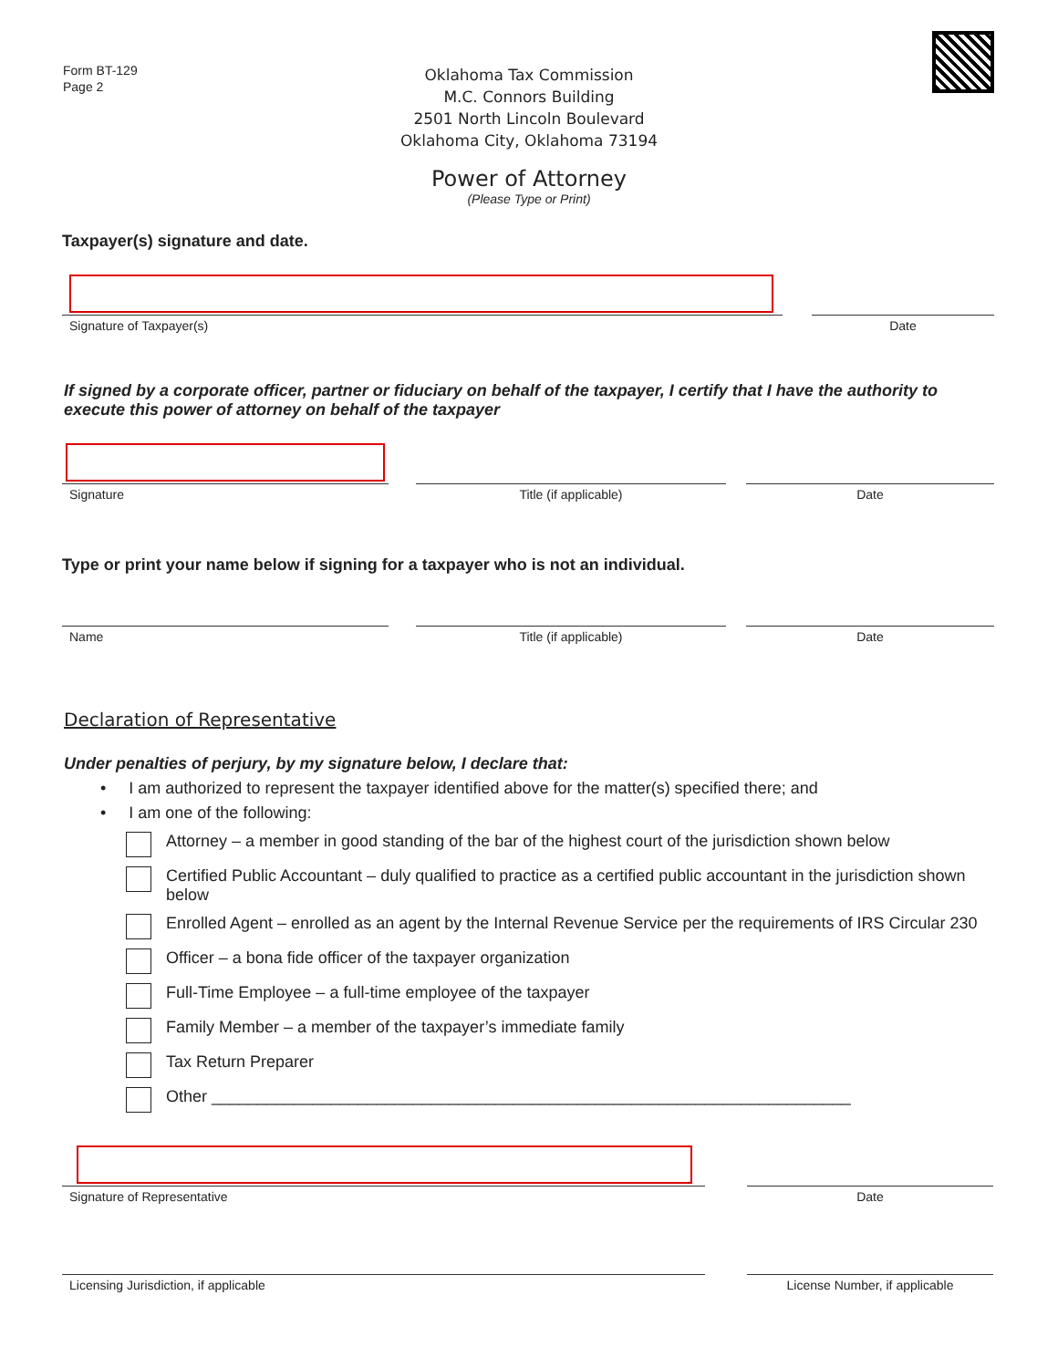Form BT-129
Page 2
Oklahoma Tax Commission
M.C. Connors Building
2501 North Lincoln Boulevard
Oklahoma City, Oklahoma 73194
Power of Attorney
(Please Type or Print)
Taxpayer(s) signature and date.
Signature of Taxpayer(s)
Date
If signed by a corporate officer, partner or fiduciary on behalf of the taxpayer, I certify that I have the authority to execute this power of attorney on behalf of the taxpayer
Signature
Title (if applicable) Date
Type or print your name below if signing for a taxpayer who is not an individual.
Name Title (if applicable) Date
Declaration of Representative
Under penalties of perjury, by my signature below, I declare that:
• I am authorized to represent the taxpayer identified above for the matter(s) specified there; and
• I am one of the following:
Attorney – a member in good standing of the bar of the highest court of the jurisdiction shown below
Certified Public Accountant – duly qualified to practice as a certified public accountant in the jurisdiction shown below
Enrolled Agent – enrolled as an agent by the Internal Revenue Service per the requirements of IRS Circular 230
Officer – a bona fide officer of the taxpayer organization
Full-Time Employee – a full-time employee of the taxpayer
Family Member – a member of the taxpayer’s immediate family
Tax Return Preparer
Other ______________________________________________________________________
Signature of Representative
Date
Licensing Jurisdiction, if applicable License Number, if applicable